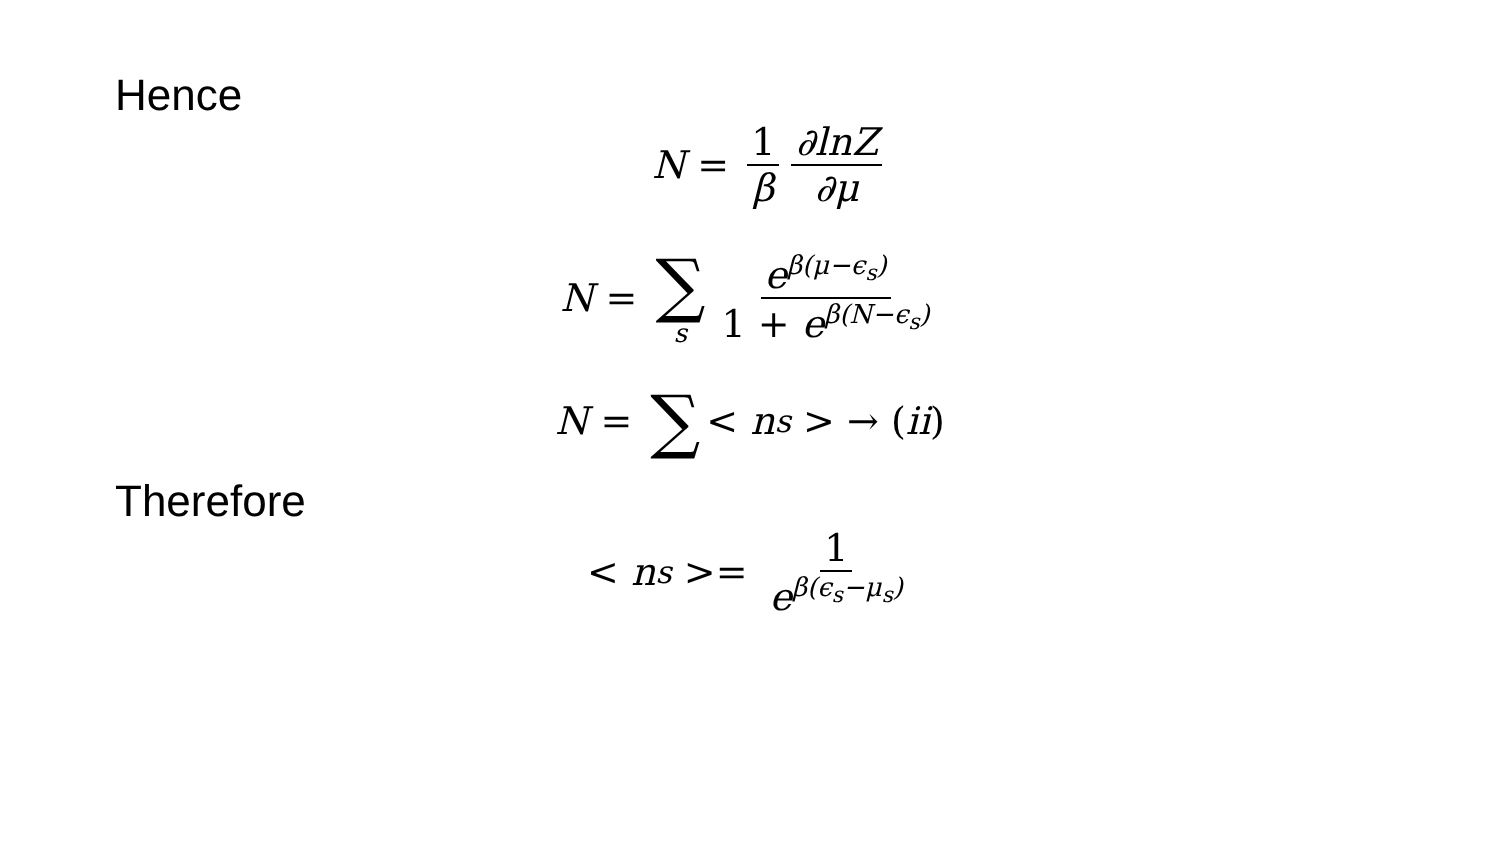Hence
N = 1 β ∂lnZ ∂μ
N = ∑ s eβ(μ−ϵ<sub>s</sub>) 1 + eβ(N−ϵ<sub>s</sub>)
N = ∑ < n<sub>s</sub> > → (ii)
Therefore
< n<sub>s</sub> >= 1 eβ(ϵ<sub>s</sub>−μ<sub>s</sub>)